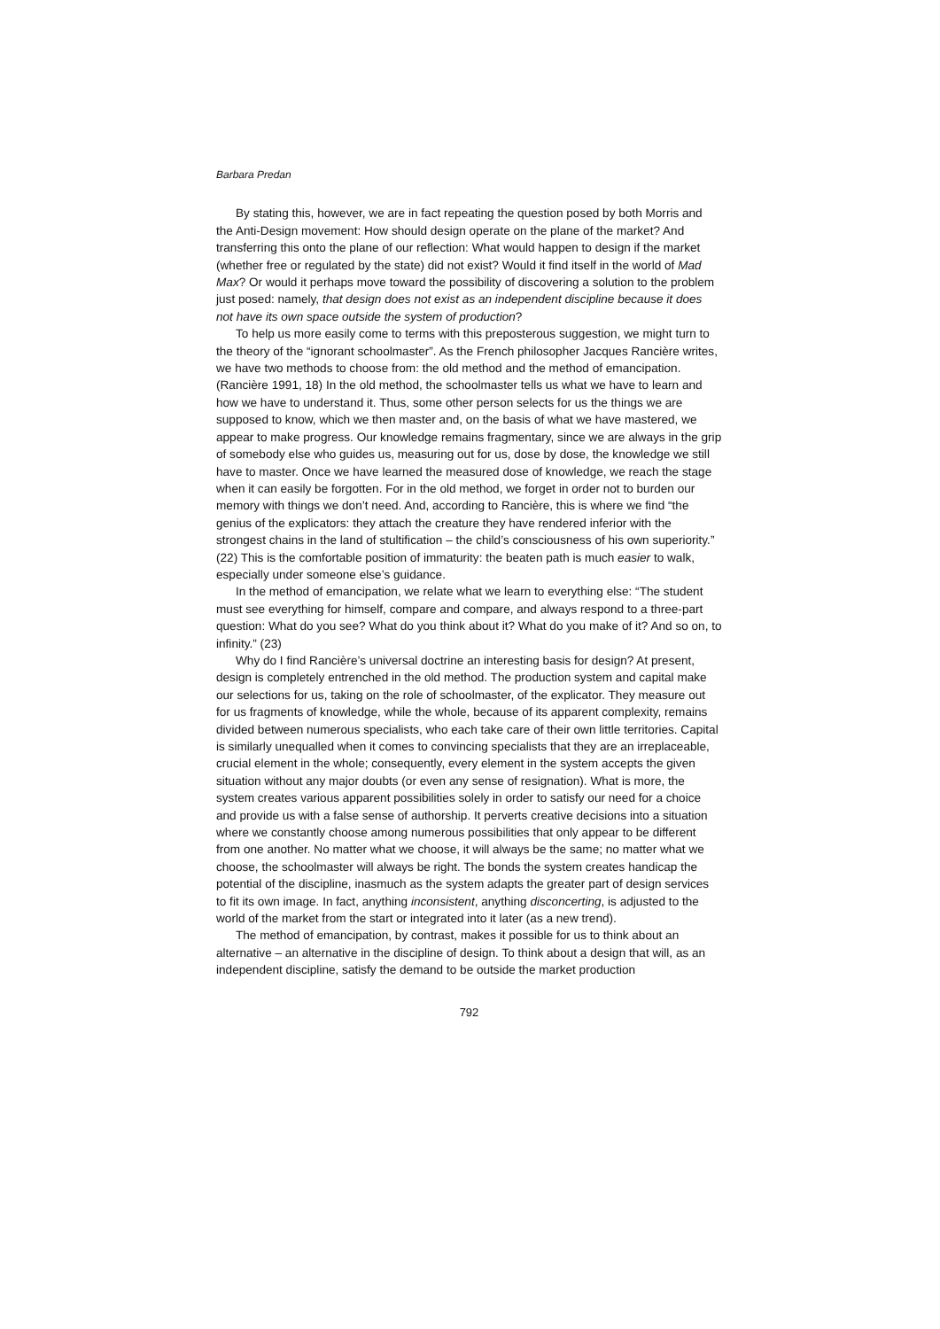Barbara Predan
By stating this, however, we are in fact repeating the question posed by both Morris and the Anti-Design movement: How should design operate on the plane of the market? And transferring this onto the plane of our reflection: What would happen to design if the market (whether free or regulated by the state) did not exist? Would it find itself in the world of Mad Max? Or would it perhaps move toward the possibility of discovering a solution to the problem just posed: namely, that design does not exist as an independent discipline because it does not have its own space outside the system of production?
To help us more easily come to terms with this preposterous suggestion, we might turn to the theory of the “ignorant schoolmaster”. As the French philosopher Jacques Rancière writes, we have two methods to choose from: the old method and the method of emancipation. (Rancière 1991, 18) In the old method, the schoolmaster tells us what we have to learn and how we have to understand it. Thus, some other person selects for us the things we are supposed to know, which we then master and, on the basis of what we have mastered, we appear to make progress. Our knowledge remains fragmentary, since we are always in the grip of somebody else who guides us, measuring out for us, dose by dose, the knowledge we still have to master. Once we have learned the measured dose of knowledge, we reach the stage when it can easily be forgotten. For in the old method, we forget in order not to burden our memory with things we don’t need. And, according to Rancière, this is where we find “the genius of the explicators: they attach the creature they have rendered inferior with the strongest chains in the land of stultification – the child’s consciousness of his own superiority.” (22) This is the comfortable position of immaturity: the beaten path is much easier to walk, especially under someone else’s guidance.
In the method of emancipation, we relate what we learn to everything else: “The student must see everything for himself, compare and compare, and always respond to a three-part question: What do you see? What do you think about it? What do you make of it? And so on, to infinity.” (23)
Why do I find Rancière’s universal doctrine an interesting basis for design? At present, design is completely entrenched in the old method. The production system and capital make our selections for us, taking on the role of schoolmaster, of the explicator. They measure out for us fragments of knowledge, while the whole, because of its apparent complexity, remains divided between numerous specialists, who each take care of their own little territories. Capital is similarly unequalled when it comes to convincing specialists that they are an irreplaceable, crucial element in the whole; consequently, every element in the system accepts the given situation without any major doubts (or even any sense of resignation). What is more, the system creates various apparent possibilities solely in order to satisfy our need for a choice and provide us with a false sense of authorship. It perverts creative decisions into a situation where we constantly choose among numerous possibilities that only appear to be different from one another. No matter what we choose, it will always be the same; no matter what we choose, the schoolmaster will always be right. The bonds the system creates handicap the potential of the discipline, inasmuch as the system adapts the greater part of design services to fit its own image. In fact, anything inconsistent, anything disconcerting, is adjusted to the world of the market from the start or integrated into it later (as a new trend).
The method of emancipation, by contrast, makes it possible for us to think about an alternative – an alternative in the discipline of design. To think about a design that will, as an independent discipline, satisfy the demand to be outside the market production
792